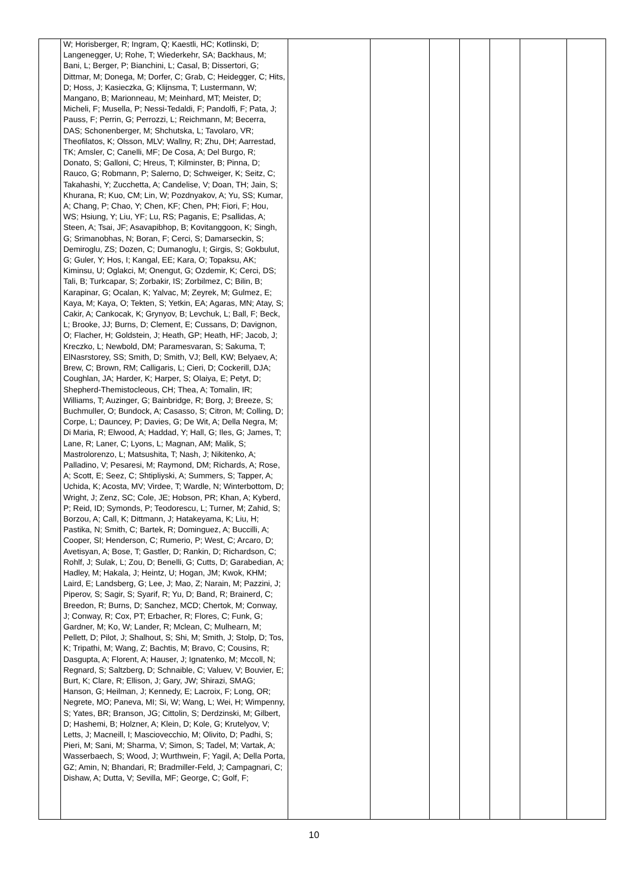| | W; Horisberger, R; Ingram, Q; Kaestli, HC; Kotlinski, D; Langenegger, U; Rohe, T; Wiederkehr, SA; Backhaus, M; Bani, L; Berger, P; Bianchini, L; Casal, B; Dissertori, G; Dittmar, M; Donega, M; Dorfer, C; Grab, C; Heidegger, C; Hits, D; Hoss, J; Kasieczka, G; Klijnsma, T; Lustermann, W; Mangano, B; Marionneau, M; Meinhard, MT; Meister, D; Micheli, F; Musella, P; Nessi-Tedaldi, F; Pandolfi, F; Pata, J; Pauss, F; Perrin, G; Perrozzi, L; Reichmann, M; Becerra, DAS; Schonenberger, M; Shchutska, L; Tavolaro, VR; Theofilatos, K; Olsson, MLV; Wallny, R; Zhu, DH; Aarrestad, TK; Amsler, C; Canelli, MF; De Cosa, A; Del Burgo, R; Donato, S; Galloni, C; Hreus, T; Kilminster, B; Pinna, D; Rauco, G; Robmann, P; Salerno, D; Schweiger, K; Seitz, C; Takahashi, Y; Zucchetta, A; Candelise, V; Doan, TH; Jain, S; Khurana, R; Kuo, CM; Lin, W; Pozdnyakov, A; Yu, SS; Kumar, A; Chang, P; Chao, Y; Chen, KF; Chen, PH; Fiori, F; Hou, WS; Hsiung, Y; Liu, YF; Lu, RS; Paganis, E; Psallidas, A; Steen, A; Tsai, JF; Asavapibhop, B; Kovitanggoon, K; Singh, G; Srimanobhas, N; Boran, F; Cerci, S; Damarseckin, S; Demiroglu, ZS; Dozen, C; Dumanoglu, I; Girgis, S; Gokbulut, G; Guler, Y; Hos, I; Kangal, EE; Kara, O; Topaksu, AK; Kiminsu, U; Oglakci, M; Onengut, G; Ozdemir, K; Cerci, DS; Tali, B; Turkcapar, S; Zorbakir, IS; Zorbilmez, C; Bilin, B; Karapinar, G; Ocalan, K; Yalvac, M; Zeyrek, M; Gulmez, E; Kaya, M; Kaya, O; Tekten, S; Yetkin, EA; Agaras, MN; Atay, S; Cakir, A; Cankocak, K; Grynyov, B; Levchuk, L; Ball, F; Beck, L; Brooke, JJ; Burns, D; Clement, E; Cussans, D; Davignon, O; Flacher, H; Goldstein, J; Heath, GP; Heath, HF; Jacob, J; Kreczko, L; Newbold, DM; Paramesvaran, S; Sakuma, T; ElNasrstorey, SS; Smith, D; Smith, VJ; Bell, KW; Belyaev, A; Brew, C; Brown, RM; Calligaris, L; Cieri, D; Cockerill, DJA; Coughlan, JA; Harder, K; Harper, S; Olaiya, E; Petyt, D; Shepherd-Themistocleous, CH; Thea, A; Tomalin, IR; Williams, T; Auzinger, G; Bainbridge, R; Borg, J; Breeze, S; Buchmuller, O; Bundock, A; Casasso, S; Citron, M; Colling, D; Corpe, L; Dauncey, P; Davies, G; De Wit, A; Della Negra, M; Di Maria, R; Elwood, A; Haddad, Y; Hall, G; Iles, G; James, T; Lane, R; Laner, C; Lyons, L; Magnan, AM; Malik, S; Mastrolorenzo, L; Matsushita, T; Nash, J; Nikitenko, A; Palladino, V; Pesaresi, M; Raymond, DM; Richards, A; Rose, A; Scott, E; Seez, C; Shtipliyski, A; Summers, S; Tapper, A; Uchida, K; Acosta, MV; Virdee, T; Wardle, N; Winterbottom, D; Wright, J; Zenz, SC; Cole, JE; Hobson, PR; Khan, A; Kyberd, P; Reid, ID; Symonds, P; Teodorescu, L; Turner, M; Zahid, S; Borzou, A; Call, K; Dittmann, J; Hatakeyama, K; Liu, H; Pastika, N; Smith, C; Bartek, R; Dominguez, A; Buccilli, A; Cooper, SI; Henderson, C; Rumerio, P; West, C; Arcaro, D; Avetisyan, A; Bose, T; Gastler, D; Rankin, D; Richardson, C; Rohlf, J; Sulak, L; Zou, D; Benelli, G; Cutts, D; Garabedian, A; Hadley, M; Hakala, J; Heintz, U; Hogan, JM; Kwok, KHM; Laird, E; Landsberg, G; Lee, J; Mao, Z; Narain, M; Pazzini, J; Piperov, S; Sagir, S; Syarif, R; Yu, D; Band, R; Brainerd, C; Breedon, R; Burns, D; Sanchez, MCD; Chertok, M; Conway, J; Conway, R; Cox, PT; Erbacher, R; Flores, C; Funk, G; Gardner, M; Ko, W; Lander, R; Mclean, C; Mulhearn, M; Pellett, D; Pilot, J; Shalhout, S; Shi, M; Smith, J; Stolp, D; Tos, K; Tripathi, M; Wang, Z; Bachtis, M; Bravo, C; Cousins, R; Dasgupta, A; Florent, A; Hauser, J; Ignatenko, M; Mccoll, N; Regnard, S; Saltzberg, D; Schnaible, C; Valuev, V; Bouvier, E; Burt, K; Clare, R; Ellison, J; Gary, JW; Shirazi, SMAG; Hanson, G; Heilman, J; Kennedy, E; Lacroix, F; Long, OR; Negrete, MO; Paneva, MI; Si, W; Wang, L; Wei, H; Wimpenny, S; Yates, BR; Branson, JG; Cittolin, S; Derdzinski, M; Gilbert, D; Hashemi, B; Holzner, A; Klein, D; Kole, G; Krutelyov, V; Letts, J; Macneill, I; Masciovecchio, M; Olivito, D; Padhi, S; Pieri, M; Sani, M; Sharma, V; Simon, S; Tadel, M; Vartak, A; Wasserbaech, S; Wood, J; Wurthwein, F; Yagil, A; Della Porta, GZ; Amin, N; Bhandari, R; Bradmiller-Feld, J; Campagnari, C; Dishaw, A; Dutta, V; Sevilla, MF; George, C; Golf, F; | | | | | | | |
10